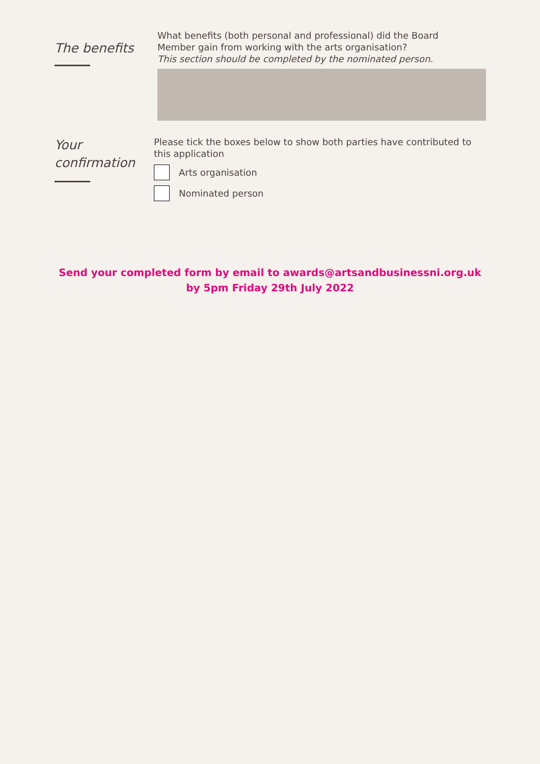The benefits
What benefits (both personal and professional) did the Board
Member gain from working with the arts organisation?
This section should be completed by the nominated person.
Your
confirmation
Please tick the boxes below to show both parties have contributed to
this application
Arts organisation
Nominated person
Send your completed form by email to awards@artsandbusinessni.org.uk
by 5pm Friday 29th July 2022